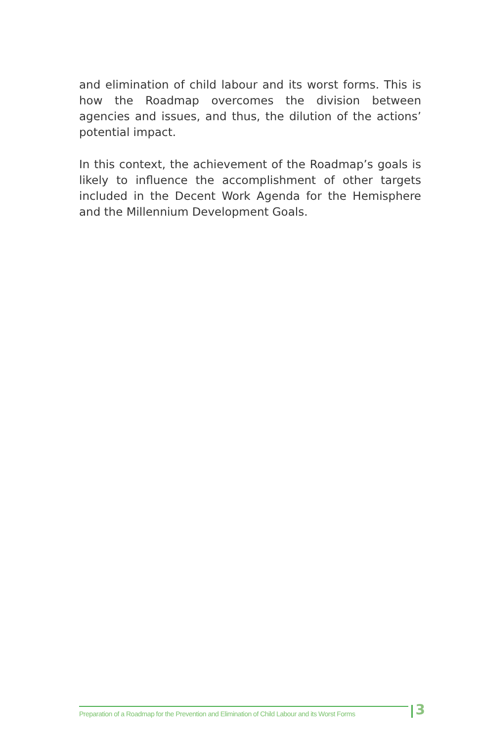and elimination of child labour and its worst forms. This is how the Roadmap overcomes the division between agencies and issues, and thus, the dilution of the actions’ potential impact.
In this context, the achievement of the Roadmap’s goals is likely to influence the accomplishment of other targets inclu­ded in the Decent Work Agenda for the Hemisphere and the Millennium Development Goals.
Preparation of a Roadmap for the Prevention and Elimination of Child Labour and its Worst Forms
3